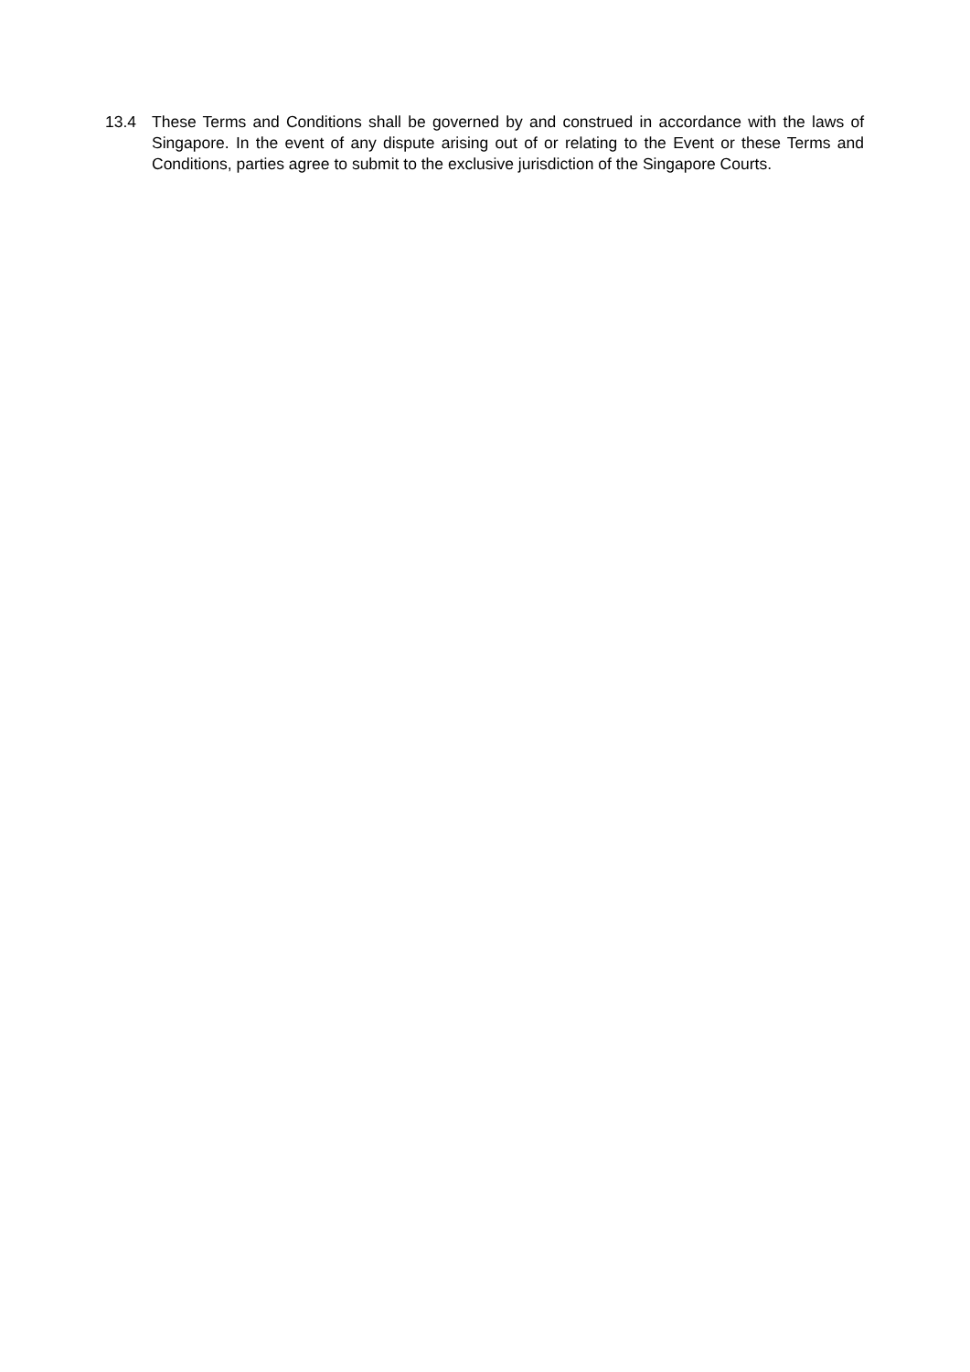13.4 These Terms and Conditions shall be governed by and construed in accordance with the laws of Singapore. In the event of any dispute arising out of or relating to the Event or these Terms and Conditions, parties agree to submit to the exclusive jurisdiction of the Singapore Courts.